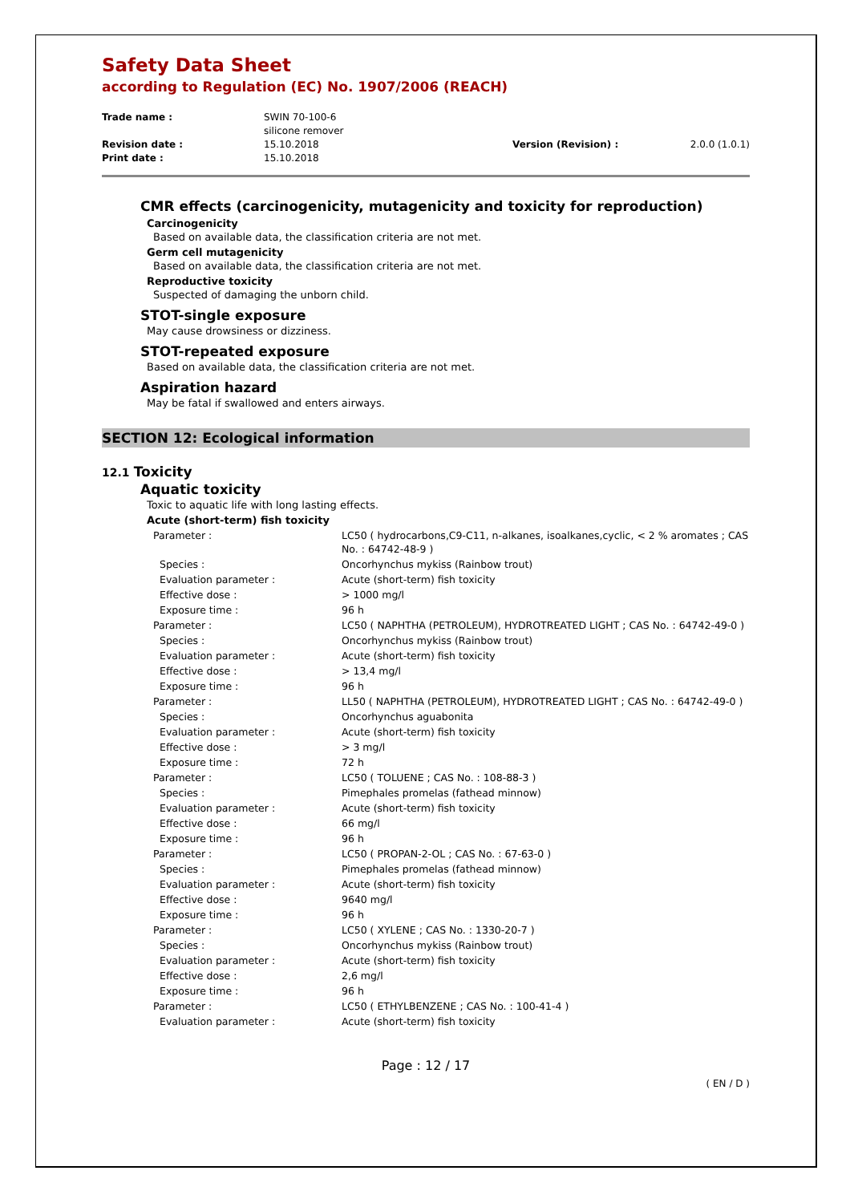Safety Data Sheet
according to Regulation (EC) No. 1907/2006 (REACH)
| Trade name : | SWIN 70-100-6 silicone remover | | |
| Revision date : | 15.10.2018 | Version (Revision) : | 2.0.0 (1.0.1) |
| Print date : | 15.10.2018 | | |
CMR effects (carcinogenicity, mutagenicity and toxicity for reproduction)
Carcinogenicity
Based on available data, the classification criteria are not met.
Germ cell mutagenicity
Based on available data, the classification criteria are not met.
Reproductive toxicity
Suspected of damaging the unborn child.
STOT-single exposure
May cause drowsiness or dizziness.
STOT-repeated exposure
Based on available data, the classification criteria are not met.
Aspiration hazard
May be fatal if swallowed and enters airways.
SECTION 12: Ecological information
12.1 Toxicity
Aquatic toxicity
Toxic to aquatic life with long lasting effects.
Acute (short-term) fish toxicity
| Parameter : | LC50 ( hydrocarbons,C9-C11, n-alkanes, isoalkanes,cyclic, < 2 % aromates ; CAS No. : 64742-48-9 ) |
| Species : | Oncorhynchus mykiss (Rainbow trout) |
| Evaluation parameter : | Acute (short-term) fish toxicity |
| Effective dose : | > 1000 mg/l |
| Exposure time : | 96 h |
| Parameter : | LC50 ( NAPHTHA (PETROLEUM), HYDROTREATED LIGHT ; CAS No. : 64742-49-0 ) |
| Species : | Oncorhynchus mykiss (Rainbow trout) |
| Evaluation parameter : | Acute (short-term) fish toxicity |
| Effective dose : | > 13,4 mg/l |
| Exposure time : | 96 h |
| Parameter : | LL50 ( NAPHTHA (PETROLEUM), HYDROTREATED LIGHT ; CAS No. : 64742-49-0 ) |
| Species : | Oncorhynchus aguabonita |
| Evaluation parameter : | Acute (short-term) fish toxicity |
| Effective dose : | > 3 mg/l |
| Exposure time : | 72 h |
| Parameter : | LC50 ( TOLUENE ; CAS No. : 108-88-3 ) |
| Species : | Pimephales promelas (fathead minnow) |
| Evaluation parameter : | Acute (short-term) fish toxicity |
| Effective dose : | 66 mg/l |
| Exposure time : | 96 h |
| Parameter : | LC50 ( PROPAN-2-OL ; CAS No. : 67-63-0 ) |
| Species : | Pimephales promelas (fathead minnow) |
| Evaluation parameter : | Acute (short-term) fish toxicity |
| Effective dose : | 9640 mg/l |
| Exposure time : | 96 h |
| Parameter : | LC50 ( XYLENE ; CAS No. : 1330-20-7 ) |
| Species : | Oncorhynchus mykiss (Rainbow trout) |
| Evaluation parameter : | Acute (short-term) fish toxicity |
| Effective dose : | 2,6 mg/l |
| Exposure time : | 96 h |
| Parameter : | LC50 ( ETHYLBENZENE ; CAS No. : 100-41-4 ) |
| Evaluation parameter : | Acute (short-term) fish toxicity |
Page : 12 / 17
( EN / D )